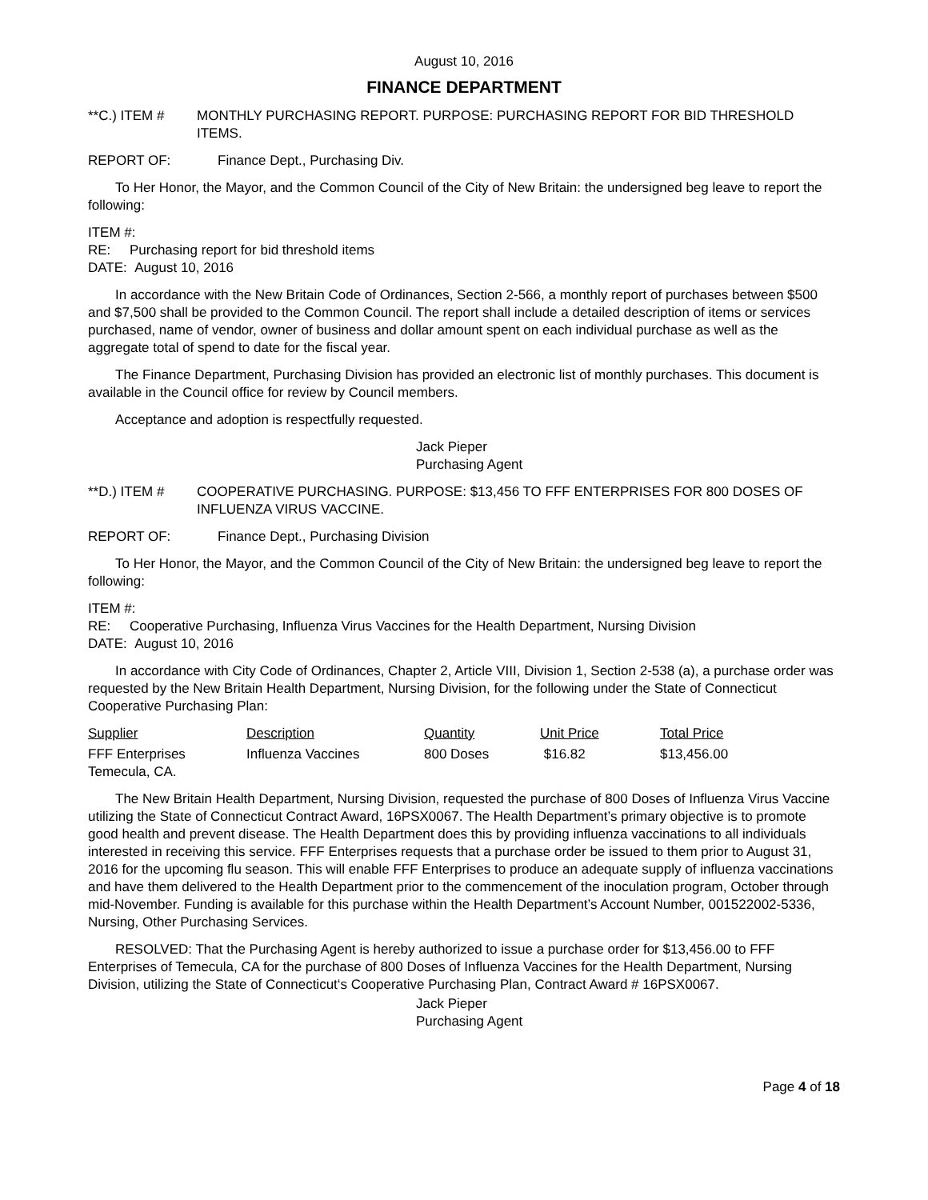August 10, 2016
FINANCE DEPARTMENT
**C.) ITEM # MONTHLY PURCHASING REPORT. PURPOSE: PURCHASING REPORT FOR BID THRESHOLD ITEMS.
REPORT OF: Finance Dept., Purchasing Div.
To Her Honor, the Mayor, and the Common Council of the City of New Britain: the undersigned beg leave to report the following:
ITEM #:
RE: Purchasing report for bid threshold items
DATE: August 10, 2016
In accordance with the New Britain Code of Ordinances, Section 2-566, a monthly report of purchases between $500 and $7,500 shall be provided to the Common Council. The report shall include a detailed description of items or services purchased, name of vendor, owner of business and dollar amount spent on each individual purchase as well as the aggregate total of spend to date for the fiscal year.
The Finance Department, Purchasing Division has provided an electronic list of monthly purchases. This document is available in the Council office for review by Council members.
Acceptance and adoption is respectfully requested.
Jack Pieper
Purchasing Agent
**D.) ITEM # COOPERATIVE PURCHASING. PURPOSE: $13,456 TO FFF ENTERPRISES FOR 800 DOSES OF INFLUENZA VIRUS VACCINE.
REPORT OF: Finance Dept., Purchasing Division
To Her Honor, the Mayor, and the Common Council of the City of New Britain: the undersigned beg leave to report the following:
ITEM #:
RE: Cooperative Purchasing, Influenza Virus Vaccines for the Health Department, Nursing Division
DATE: August 10, 2016
In accordance with City Code of Ordinances, Chapter 2, Article VIII, Division 1, Section 2-538 (a), a purchase order was requested by the New Britain Health Department, Nursing Division, for the following under the State of Connecticut Cooperative Purchasing Plan:
| Supplier | Description | Quantity | Unit Price | Total Price |
| --- | --- | --- | --- | --- |
| FFF Enterprises Temecula, CA. | Influenza Vaccines | 800 Doses | $16.82 | $13,456.00 |
The New Britain Health Department, Nursing Division, requested the purchase of 800 Doses of Influenza Virus Vaccine utilizing the State of Connecticut Contract Award, 16PSX0067. The Health Department’s primary objective is to promote good health and prevent disease. The Health Department does this by providing influenza vaccinations to all individuals interested in receiving this service. FFF Enterprises requests that a purchase order be issued to them prior to August 31, 2016 for the upcoming flu season. This will enable FFF Enterprises to produce an adequate supply of influenza vaccinations and have them delivered to the Health Department prior to the commencement of the inoculation program, October through mid-November. Funding is available for this purchase within the Health Department’s Account Number, 001522002-5336, Nursing, Other Purchasing Services.
RESOLVED: That the Purchasing Agent is hereby authorized to issue a purchase order for $13,456.00 to FFF Enterprises of Temecula, CA for the purchase of 800 Doses of Influenza Vaccines for the Health Department, Nursing Division, utilizing the State of Connecticut‘s Cooperative Purchasing Plan, Contract Award # 16PSX0067.
Jack Pieper
Purchasing Agent
Page 4 of 18